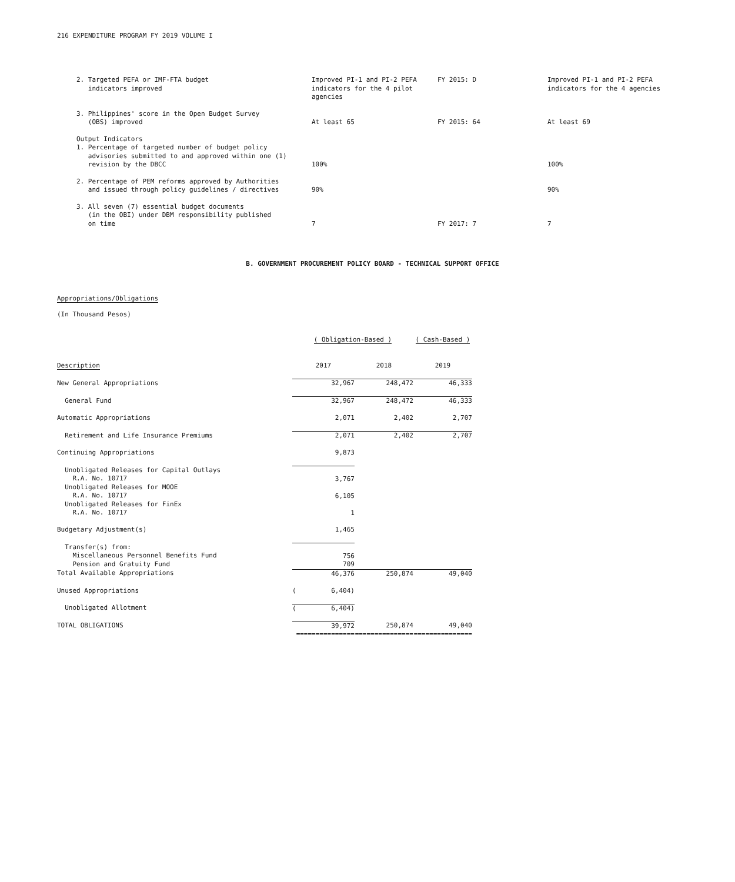216 EXPENDITURE PROGRAM FY 2019 VOLUME I
| 2. Targeted PEFA or IMF-FTA budget indicators improved | Improved PI-1 and PI-2 PEFA indicators for the 4 pilot agencies | FY 2015: D | Improved PI-1 and PI-2 PEFA indicators for the 4 agencies |
| 3. Philippines' score in the Open Budget Survey (OBS) improved | At least 65 | FY 2015: 64 | At least 69 |
| Output Indicators 1. Percentage of targeted number of budget policy advisories submitted to and approved within one (1) revision by the DBCC | 100% | | 100% |
| 2. Percentage of PEM reforms approved by Authorities and issued through policy guidelines / directives | 90% | | 90% |
| 3. All seven (7) essential budget documents (in the OBI) under DBM responsibility published on time | 7 | FY 2017: 7 | 7 |
B. GOVERNMENT PROCUREMENT POLICY BOARD - TECHNICAL SUPPORT OFFICE
Appropriations/Obligations
(In Thousand Pesos)
| | ( Obligation-Based ) | | ( Cash-Based ) |
| Description | 2017 | 2018 | 2019 |
| New General Appropriations | 32,967 | 248,472 | 46,333 |
| General Fund | 32,967 | 248,472 | 46,333 |
| Automatic Appropriations | 2,071 | 2,402 | 2,707 |
| Retirement and Life Insurance Premiums | 2,071 | 2,402 | 2,707 |
| Continuing Appropriations | 9,873 | | |
| Unobligated Releases for Capital Outlays R.A. No. 10717 Unobligated Releases for MOOE R.A. No. 10717 Unobligated Releases for FinEx R.A. No. 10717 | 3,767 6,105 1 | | |
| Budgetary Adjustment(s) | 1,465 | | |
| Transfer(s) from: Miscellaneous Personnel Benefits Fund Pension and Gratuity Fund | 756 709 | | |
| Total Available Appropriations | 46,376 | 250,874 | 49,040 |
| Unused Appropriations | ( 6,404) | | |
| Unobligated Allotment | ( 6,404) | | |
| TOTAL OBLIGATIONS | 39,972 =============== | 250,874 =============== | 49,040 =============== |